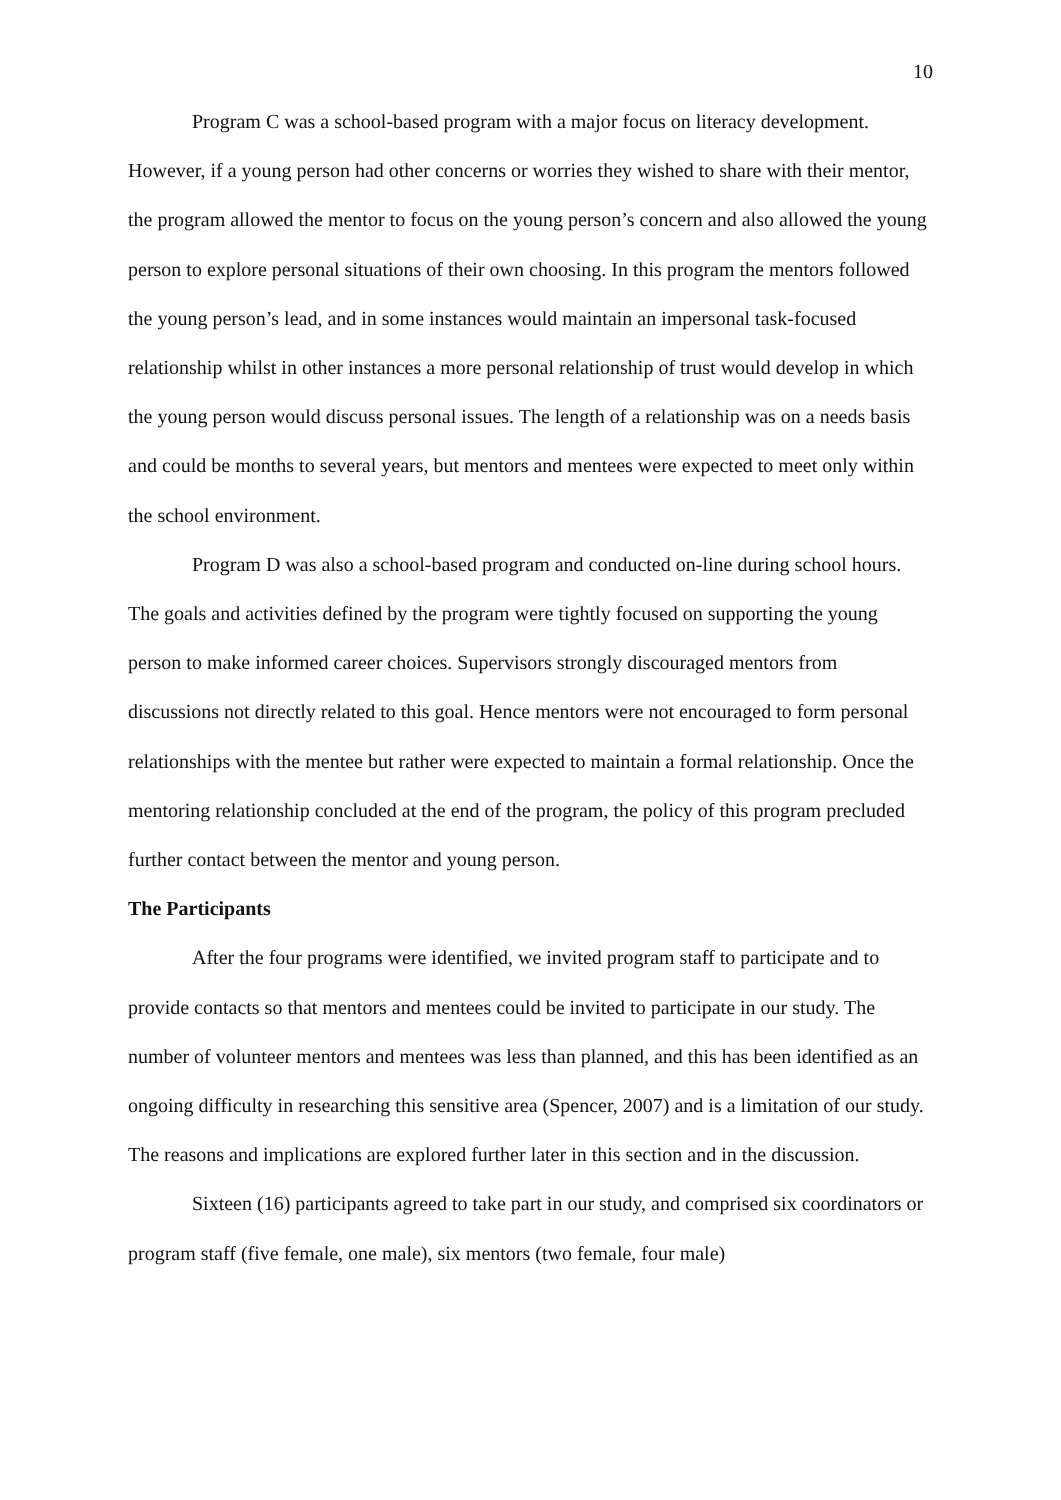10
Program C was a school-based program with a major focus on literacy development. However, if a young person had other concerns or worries they wished to share with their mentor, the program allowed the mentor to focus on the young person’s concern and also allowed the young person to explore personal situations of their own choosing. In this program the mentors followed the young person’s lead, and in some instances would maintain an impersonal task-focused relationship whilst in other instances a more personal relationship of trust would develop in which the young person would discuss personal issues. The length of a relationship was on a needs basis and could be months to several years, but mentors and mentees were expected to meet only within the school environment.
Program D was also a school-based program and conducted on-line during school hours. The goals and activities defined by the program were tightly focused on supporting the young person to make informed career choices. Supervisors strongly discouraged mentors from discussions not directly related to this goal. Hence mentors were not encouraged to form personal relationships with the mentee but rather were expected to maintain a formal relationship. Once the mentoring relationship concluded at the end of the program, the policy of this program precluded further contact between the mentor and young person.
The Participants
After the four programs were identified, we invited program staff to participate and to provide contacts so that mentors and mentees could be invited to participate in our study. The number of volunteer mentors and mentees was less than planned, and this has been identified as an ongoing difficulty in researching this sensitive area (Spencer, 2007) and is a limitation of our study. The reasons and implications are explored further later in this section and in the discussion.
Sixteen (16) participants agreed to take part in our study, and comprised six coordinators or program staff (five female, one male), six mentors (two female, four male)